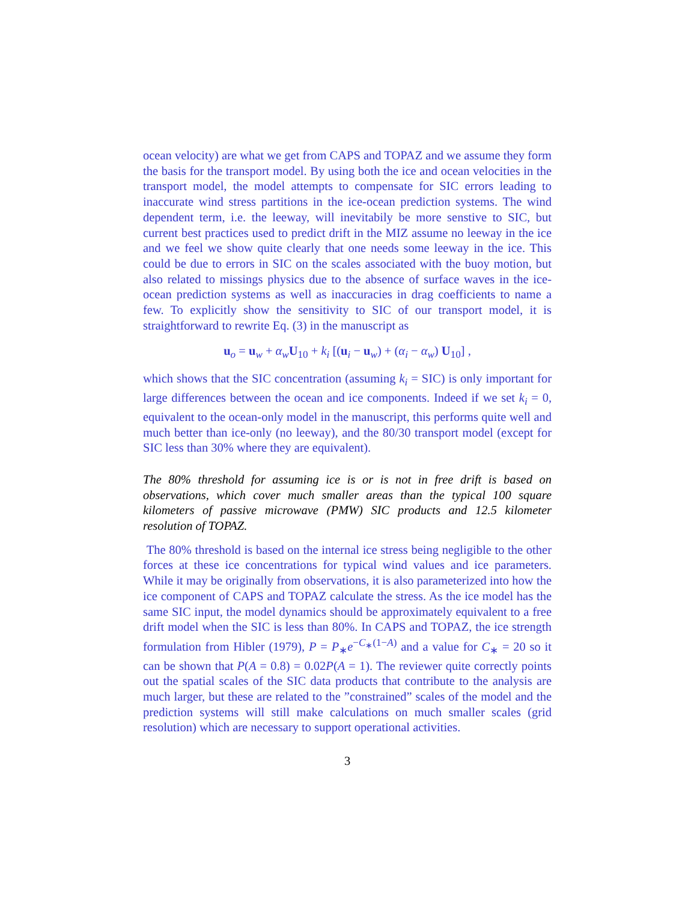ocean velocity) are what we get from CAPS and TOPAZ and we assume they form the basis for the transport model. By using both the ice and ocean velocities in the transport model, the model attempts to compensate for SIC errors leading to inaccurate wind stress partitions in the ice-ocean prediction systems. The wind dependent term, i.e. the leeway, will inevitabily be more senstive to SIC, but current best practices used to predict drift in the MIZ assume no leeway in the ice and we feel we show quite clearly that one needs some leeway in the ice. This could be due to errors in SIC on the scales associated with the buoy motion, but also related to missings physics due to the absence of surface waves in the ice-ocean prediction systems as well as inaccuracies in drag coefficients to name a few. To explicitly show the sensitivity to SIC of our transport model, it is straightforward to rewrite Eq. (3) in the manuscript as
u<sub>o</sub> = u<sub>w</sub> + α<sub>w</sub>U<sub>10</sub> + k<sub>i</sub> [(u<sub>i</sub> − u<sub>w</sub>) + (α<sub>i</sub> − α<sub>w</sub>) U<sub>10</sub>] ,
which shows that the SIC concentration (assuming k<sub>i</sub> = SIC) is only important for large differences between the ocean and ice components. Indeed if we set k<sub>i</sub> = 0, equivalent to the ocean-only model in the manuscript, this performs quite well and much better than ice-only (no leeway), and the 80/30 transport model (except for SIC less than 30% where they are equivalent).
The 80% threshold for assuming ice is or is not in free drift is based on observations, which cover much smaller areas than the typical 100 square kilometers of passive microwave (PMW) SIC products and 12.5 kilometer resolution of TOPAZ.
The 80% threshold is based on the internal ice stress being negligible to the other forces at these ice concentrations for typical wind values and ice parameters. While it may be originally from observations, it is also parameterized into how the ice component of CAPS and TOPAZ calculate the stress. As the ice model has the same SIC input, the model dynamics should be approximately equivalent to a free drift model when the SIC is less than 80%. In CAPS and TOPAZ, the ice strength formulation from Hibler (1979), P = P<sub>∗</sub>e<sup>−C<sub>∗</sub>(1−A)</sup> and a value for C<sub>∗</sub> = 20 so it can be shown that P(A = 0.8) = 0.02P(A = 1). The reviewer quite correctly points out the spatial scales of the SIC data products that contribute to the analysis are much larger, but these are related to the ”constrained” scales of the model and the prediction systems will still make calculations on much smaller scales (grid resolution) which are necessary to support operational activities.
3